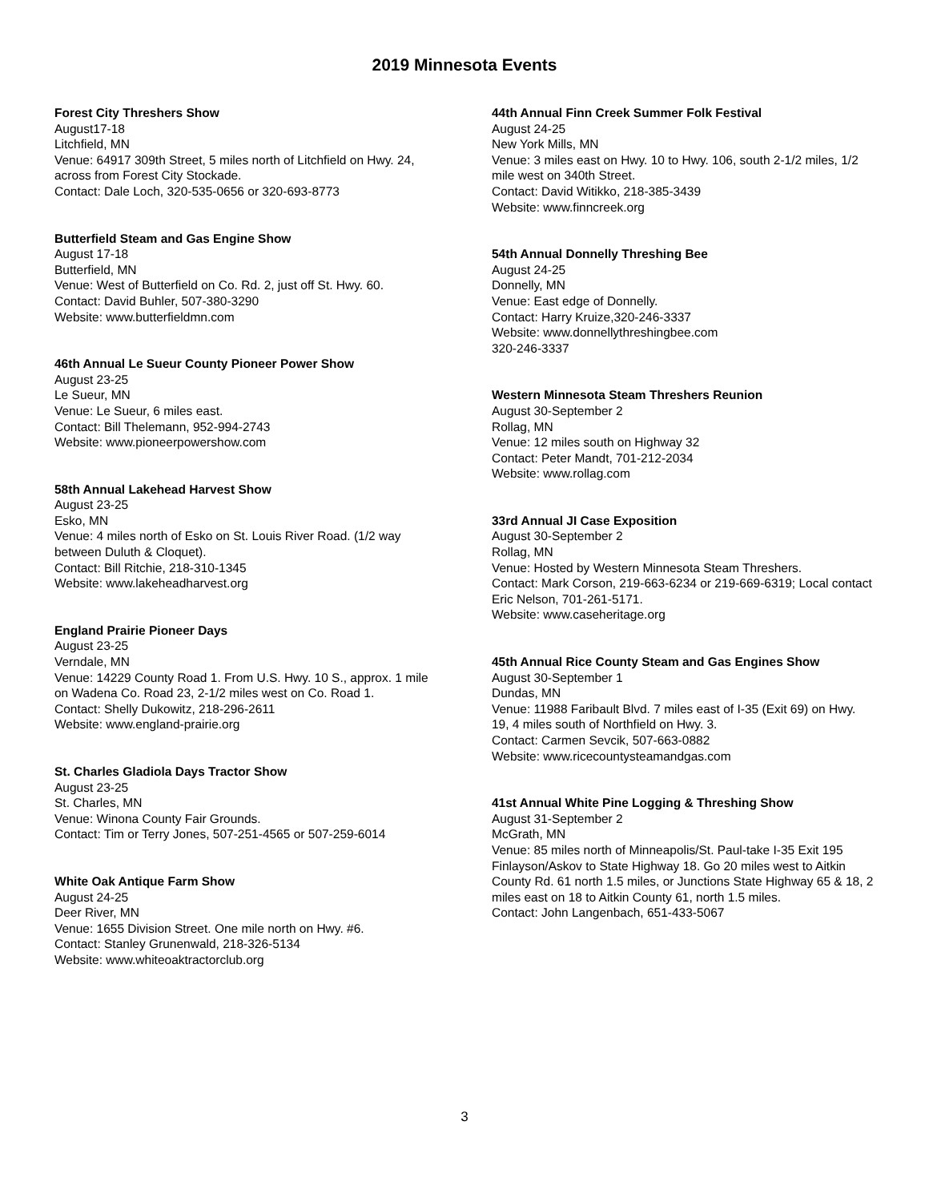2019 Minnesota Events
Forest City Threshers Show
August17-18
Litchfield, MN
Venue: 64917 309th Street, 5 miles north of Litchfield on Hwy. 24, across from Forest City Stockade.
Contact: Dale Loch, 320-535-0656 or 320-693-8773
Butterfield Steam and Gas Engine Show
August 17-18
Butterfield, MN
Venue: West of Butterfield on Co. Rd. 2, just off St. Hwy. 60.
Contact: David Buhler, 507-380-3290
Website: www.butterfieldmn.com
46th Annual Le Sueur County Pioneer Power Show
August 23-25
Le Sueur, MN
Venue: Le Sueur, 6 miles east.
Contact: Bill Thelemann, 952-994-2743
Website: www.pioneerpowershow.com
58th Annual Lakehead Harvest Show
August 23-25
Esko, MN
Venue: 4 miles north of Esko on St. Louis River Road. (1/2 way between Duluth & Cloquet).
Contact: Bill Ritchie, 218-310-1345
Website: www.lakeheadharvest.org
England Prairie Pioneer Days
August 23-25
Verndale, MN
Venue: 14229 County Road 1. From U.S. Hwy. 10 S., approx. 1 mile on Wadena Co. Road 23, 2-1/2 miles west on Co. Road 1.
Contact: Shelly Dukowitz, 218-296-2611
Website: www.england-prairie.org
St. Charles Gladiola Days Tractor Show
August 23-25
St. Charles, MN
Venue: Winona County Fair Grounds.
Contact: Tim or Terry Jones, 507-251-4565 or 507-259-6014
White Oak Antique Farm Show
August 24-25
Deer River, MN
Venue: 1655 Division Street. One mile north on Hwy. #6.
Contact: Stanley Grunenwald, 218-326-5134
Website: www.whiteoaktractorclub.org
44th Annual Finn Creek Summer Folk Festival
August 24-25
New York Mills, MN
Venue: 3 miles east on Hwy. 10 to Hwy. 106, south 2-1/2 miles, 1/2 mile west on 340th Street.
Contact: David Witikko, 218-385-3439
Website: www.finncreek.org
54th Annual Donnelly Threshing Bee
August 24-25
Donnelly, MN
Venue: East edge of Donnelly.
Contact: Harry Kruize,320-246-3337
Website: www.donnellythreshingbee.com
320-246-3337
Western Minnesota Steam Threshers Reunion
August 30-September 2
Rollag, MN
Venue: 12 miles south on Highway 32
Contact: Peter Mandt, 701-212-2034
Website: www.rollag.com
33rd Annual JI Case Exposition
August 30-September 2
Rollag, MN
Venue: Hosted by Western Minnesota Steam Threshers.
Contact: Mark Corson, 219-663-6234 or 219-669-6319; Local contact Eric Nelson, 701-261-5171.
Website: www.caseheritage.org
45th Annual Rice County Steam and Gas Engines Show
August 30-September 1
Dundas, MN
Venue: 11988 Faribault Blvd. 7 miles east of I-35 (Exit 69) on Hwy. 19, 4 miles south of Northfield on Hwy. 3.
Contact: Carmen Sevcik, 507-663-0882
Website: www.ricecountysteamandgas.com
41st Annual White Pine Logging & Threshing Show
August 31-September 2
McGrath, MN
Venue: 85 miles north of Minneapolis/St. Paul-take I-35 Exit 195 Finlayson/Askov to State Highway 18. Go 20 miles west to Aitkin County Rd. 61 north 1.5 miles, or Junctions State Highway 65 & 18, 2 miles east on 18 to Aitkin County 61, north 1.5 miles.
Contact: John Langenbach, 651-433-5067
3